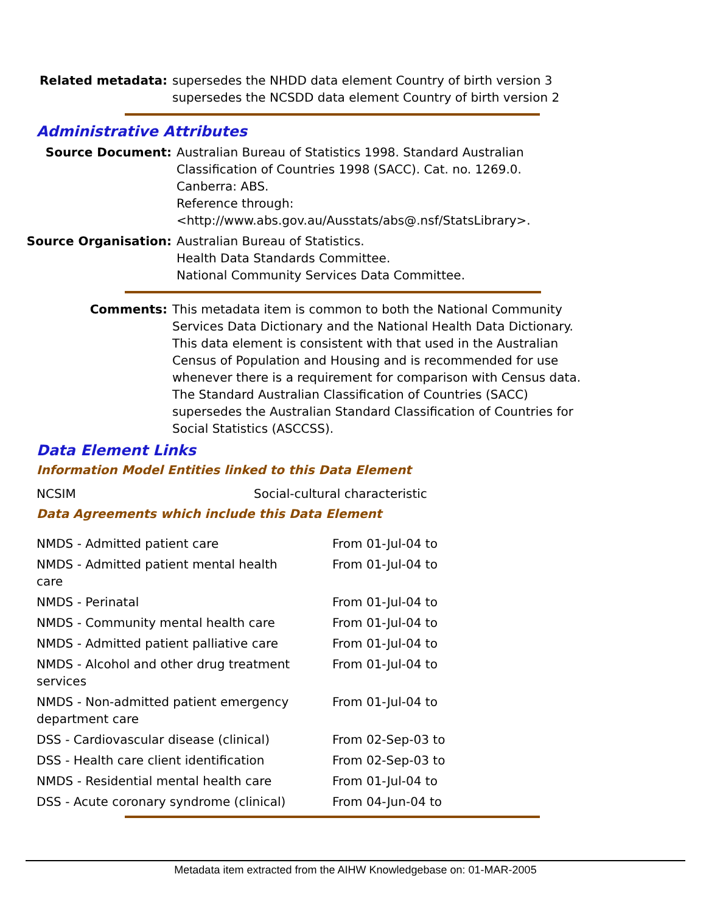Related metadata: supersedes the NHDD data element Country of birth version 3
supersedes the NCSDD data element Country of birth version 2
Administrative Attributes
Source Document: Australian Bureau of Statistics 1998. Standard Australian Classification of Countries 1998 (SACC). Cat. no. 1269.0. Canberra: ABS.
Reference through:
<http://www.abs.gov.au/Ausstats/abs@.nsf/StatsLibrary>.
Source Organisation: Australian Bureau of Statistics.
Health Data Standards Committee.
National Community Services Data Committee.
Comments: This metadata item is common to both the National Community Services Data Dictionary and the National Health Data Dictionary. This data element is consistent with that used in the Australian Census of Population and Housing and is recommended for use whenever there is a requirement for comparison with Census data. The Standard Australian Classification of Countries (SACC) supersedes the Australian Standard Classification of Countries for Social Statistics (ASCCSS).
Data Element Links
Information Model Entities linked to this Data Element
| NCSIM | Social-cultural characteristic |
Data Agreements which include this Data Element
| NMDS - Admitted patient care | From 01-Jul-04 to |
| NMDS - Admitted patient mental health care | From 01-Jul-04 to |
| NMDS - Perinatal | From 01-Jul-04 to |
| NMDS - Community mental health care | From 01-Jul-04 to |
| NMDS - Admitted patient palliative care | From 01-Jul-04 to |
| NMDS - Alcohol and other drug treatment services | From 01-Jul-04 to |
| NMDS - Non-admitted patient emergency department care | From 01-Jul-04 to |
| DSS - Cardiovascular disease (clinical) | From 02-Sep-03 to |
| DSS - Health care client identification | From 02-Sep-03 to |
| NMDS - Residential mental health care | From 01-Jul-04 to |
| DSS - Acute coronary syndrome (clinical) | From 04-Jun-04 to |
Metadata item extracted from the AIHW Knowledgebase on: 01-MAR-2005